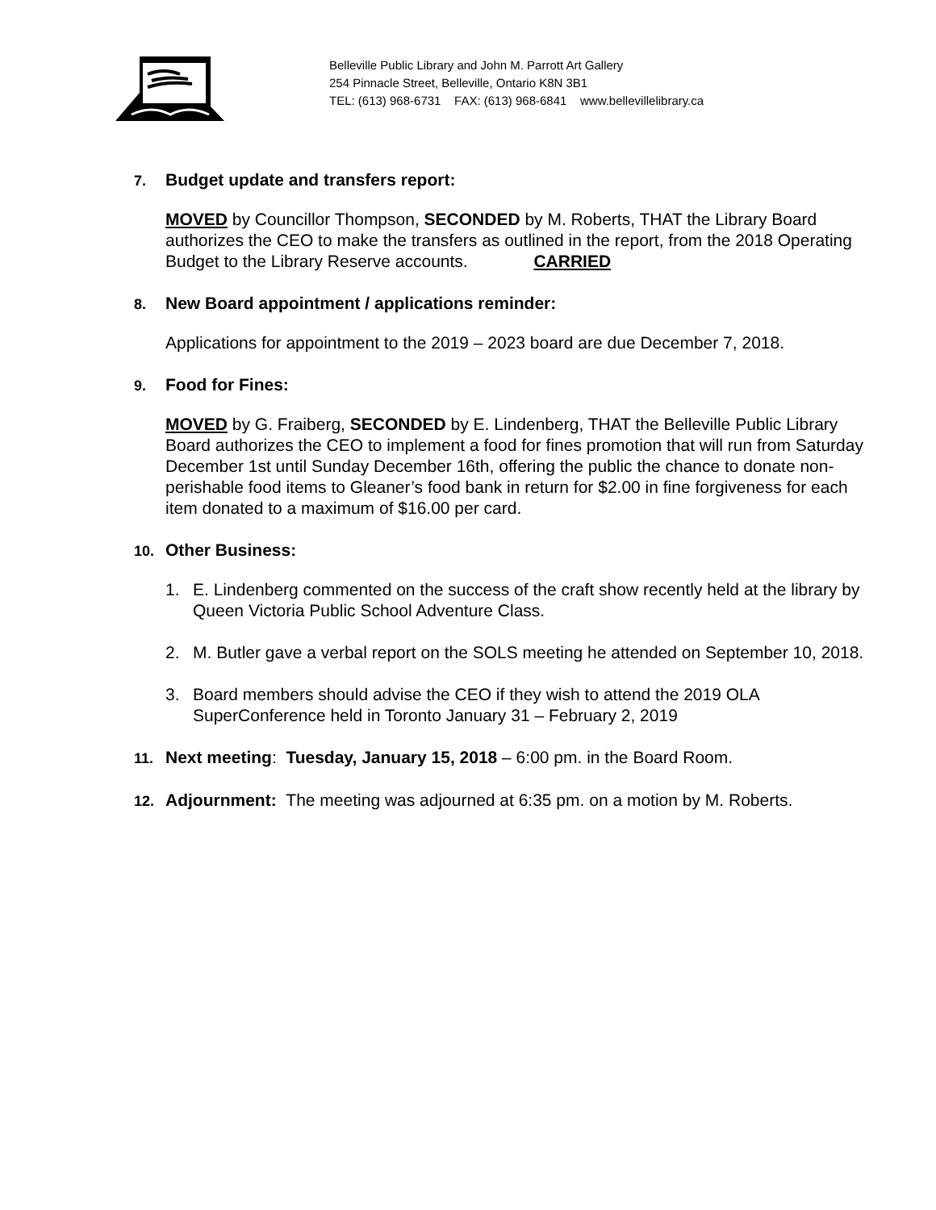Belleville Public Library and John M. Parrott Art Gallery
254 Pinnacle Street, Belleville, Ontario K8N 3B1
TEL: (613) 968-6731 FAX: (613) 968-6841 www.bellevillelibrary.ca
7. Budget update and transfers report:
MOVED by Councillor Thompson, SECONDED by M. Roberts, THAT the Library Board authorizes the CEO to make the transfers as outlined in the report, from the 2018 Operating Budget to the Library Reserve accounts. CARRIED
8. New Board appointment / applications reminder:
Applications for appointment to the 2019 – 2023 board are due December 7, 2018.
9. Food for Fines:
MOVED by G. Fraiberg, SECONDED by E. Lindenberg, THAT the Belleville Public Library Board authorizes the CEO to implement a food for fines promotion that will run from Saturday December 1st until Sunday December 16th, offering the public the chance to donate non-perishable food items to Gleaner’s food bank in return for $2.00 in fine forgiveness for each item donated to a maximum of $16.00 per card.
10. Other Business:
1. E. Lindenberg commented on the success of the craft show recently held at the library by Queen Victoria Public School Adventure Class.
2. M. Butler gave a verbal report on the SOLS meeting he attended on September 10, 2018.
3. Board members should advise the CEO if they wish to attend the 2019 OLA SuperConference held in Toronto January 31 – February 2, 2019
11. Next meeting: Tuesday, January 15, 2018 – 6:00 pm. in the Board Room.
12. Adjournment: The meeting was adjourned at 6:35 pm. on a motion by M. Roberts.